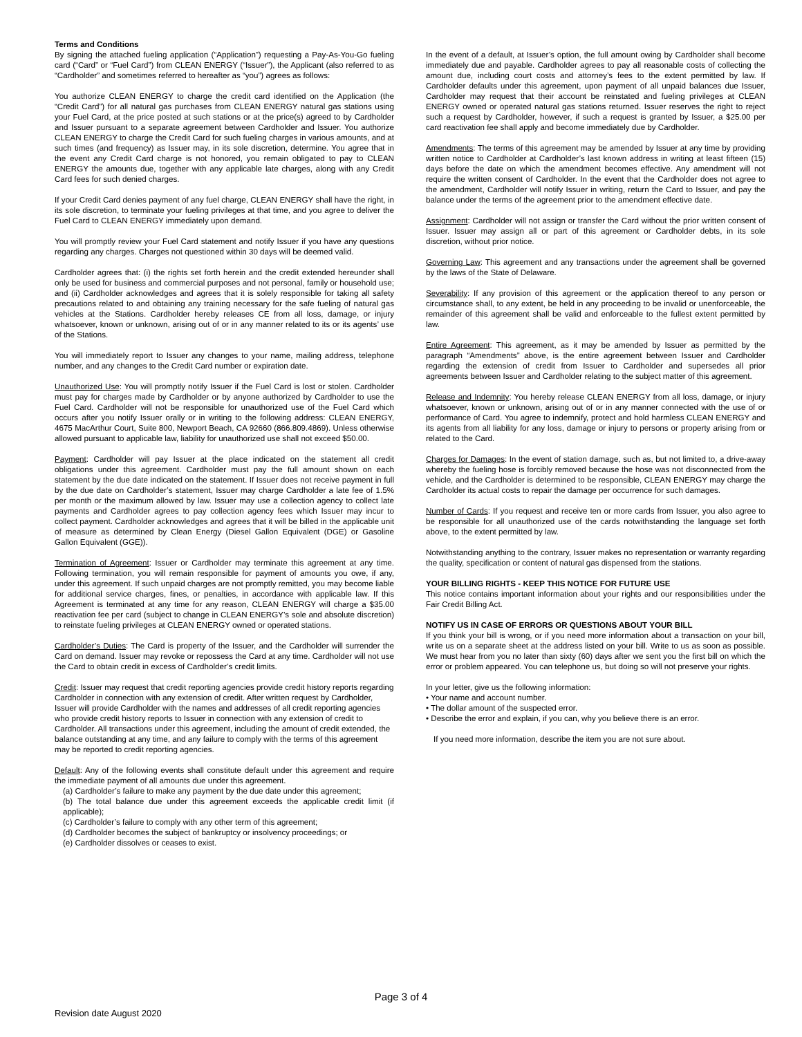Terms and Conditions
By signing the attached fueling application (“Application”) requesting a Pay-As-You-Go fueling card (“Card” or “Fuel Card”) from CLEAN ENERGY (“Issuer”), the Applicant (also referred to as “Cardholder” and sometimes referred to hereafter as “you”) agrees as follows:
You authorize CLEAN ENERGY to charge the credit card identified on the Application (the “Credit Card”) for all natural gas purchases from CLEAN ENERGY natural gas stations using your Fuel Card, at the price posted at such stations or at the price(s) agreed to by Cardholder and Issuer pursuant to a separate agreement between Cardholder and Issuer. You authorize CLEAN ENERGY to charge the Credit Card for such fueling charges in various amounts, and at such times (and frequency) as Issuer may, in its sole discretion, determine. You agree that in the event any Credit Card charge is not honored, you remain obligated to pay to CLEAN ENERGY the amounts due, together with any applicable late charges, along with any Credit Card fees for such denied charges.
If your Credit Card denies payment of any fuel charge, CLEAN ENERGY shall have the right, in its sole discretion, to terminate your fueling privileges at that time, and you agree to deliver the Fuel Card to CLEAN ENERGY immediately upon demand.
You will promptly review your Fuel Card statement and notify Issuer if you have any questions regarding any charges. Charges not questioned within 30 days will be deemed valid.
Cardholder agrees that: (i) the rights set forth herein and the credit extended hereunder shall only be used for business and commercial purposes and not personal, family or household use; and (ii) Cardholder acknowledges and agrees that it is solely responsible for taking all safety precautions related to and obtaining any training necessary for the safe fueling of natural gas vehicles at the Stations. Cardholder hereby releases CE from all loss, damage, or injury whatsoever, known or unknown, arising out of or in any manner related to its or its agents’ use of the Stations.
You will immediately report to Issuer any changes to your name, mailing address, telephone number, and any changes to the Credit Card number or expiration date.
Unauthorized Use: You will promptly notify Issuer if the Fuel Card is lost or stolen. Cardholder must pay for charges made by Cardholder or by anyone authorized by Cardholder to use the Fuel Card. Cardholder will not be responsible for unauthorized use of the Fuel Card which occurs after you notify Issuer orally or in writing to the following address: CLEAN ENERGY, 4675 MacArthur Court, Suite 800, Newport Beach, CA 92660 (866.809.4869). Unless otherwise allowed pursuant to applicable law, liability for unauthorized use shall not exceed $50.00.
Payment: Cardholder will pay Issuer at the place indicated on the statement all credit obligations under this agreement. Cardholder must pay the full amount shown on each statement by the due date indicated on the statement. If Issuer does not receive payment in full by the due date on Cardholder’s statement, Issuer may charge Cardholder a late fee of 1.5% per month or the maximum allowed by law. Issuer may use a collection agency to collect late payments and Cardholder agrees to pay collection agency fees which Issuer may incur to collect payment. Cardholder acknowledges and agrees that it will be billed in the applicable unit of measure as determined by Clean Energy (Diesel Gallon Equivalent (DGE) or Gasoline Gallon Equivalent (GGE)).
Termination of Agreement: Issuer or Cardholder may terminate this agreement at any time. Following termination, you will remain responsible for payment of amounts you owe, if any, under this agreement. If such unpaid charges are not promptly remitted, you may become liable for additional service charges, fines, or penalties, in accordance with applicable law. If this Agreement is terminated at any time for any reason, CLEAN ENERGY will charge a $35.00 reactivation fee per card (subject to change in CLEAN ENERGY’s sole and absolute discretion) to reinstate fueling privileges at CLEAN ENERGY owned or operated stations.
Cardholder’s Duties: The Card is property of the Issuer, and the Cardholder will surrender the Card on demand. Issuer may revoke or repossess the Card at any time. Cardholder will not use the Card to obtain credit in excess of Cardholder’s credit limits.
Credit: Issuer may request that credit reporting agencies provide credit history reports regarding Cardholder in connection with any extension of credit. After written request by Cardholder, Issuer will provide Cardholder with the names and addresses of all credit reporting agencies who provide credit history reports to Issuer in connection with any extension of credit to Cardholder. All transactions under this agreement, including the amount of credit extended, the balance outstanding at any time, and any failure to comply with the terms of this agreement may be reported to credit reporting agencies.
Default: Any of the following events shall constitute default under this agreement and require the immediate payment of all amounts due under this agreement.
(a) Cardholder’s failure to make any payment by the due date under this agreement;
(b) The total balance due under this agreement exceeds the applicable credit limit (if applicable);
(c) Cardholder’s failure to comply with any other term of this agreement;
(d) Cardholder becomes the subject of bankruptcy or insolvency proceedings; or
(e) Cardholder dissolves or ceases to exist.
In the event of a default, at Issuer’s option, the full amount owing by Cardholder shall become immediately due and payable. Cardholder agrees to pay all reasonable costs of collecting the amount due, including court costs and attorney’s fees to the extent permitted by law. If Cardholder defaults under this agreement, upon payment of all unpaid balances due Issuer, Cardholder may request that their account be reinstated and fueling privileges at CLEAN ENERGY owned or operated natural gas stations returned. Issuer reserves the right to reject such a request by Cardholder, however, if such a request is granted by Issuer, a $25.00 per card reactivation fee shall apply and become immediately due by Cardholder.
Amendments: The terms of this agreement may be amended by Issuer at any time by providing written notice to Cardholder at Cardholder’s last known address in writing at least fifteen (15) days before the date on which the amendment becomes effective. Any amendment will not require the written consent of Cardholder. In the event that the Cardholder does not agree to the amendment, Cardholder will notify Issuer in writing, return the Card to Issuer, and pay the balance under the terms of the agreement prior to the amendment effective date.
Assignment: Cardholder will not assign or transfer the Card without the prior written consent of Issuer. Issuer may assign all or part of this agreement or Cardholder debts, in its sole discretion, without prior notice.
Governing Law: This agreement and any transactions under the agreement shall be governed by the laws of the State of Delaware.
Severability: If any provision of this agreement or the application thereof to any person or circumstance shall, to any extent, be held in any proceeding to be invalid or unenforceable, the remainder of this agreement shall be valid and enforceable to the fullest extent permitted by law.
Entire Agreement: This agreement, as it may be amended by Issuer as permitted by the paragraph “Amendments” above, is the entire agreement between Issuer and Cardholder regarding the extension of credit from Issuer to Cardholder and supersedes all prior agreements between Issuer and Cardholder relating to the subject matter of this agreement.
Release and Indemnity: You hereby release CLEAN ENERGY from all loss, damage, or injury whatsoever, known or unknown, arising out of or in any manner connected with the use of or performance of Card. You agree to indemnify, protect and hold harmless CLEAN ENERGY and its agents from all liability for any loss, damage or injury to persons or property arising from or related to the Card.
Charges for Damages: In the event of station damage, such as, but not limited to, a drive-away whereby the fueling hose is forcibly removed because the hose was not disconnected from the vehicle, and the Cardholder is determined to be responsible, CLEAN ENERGY may charge the Cardholder its actual costs to repair the damage per occurrence for such damages.
Number of Cards: If you request and receive ten or more cards from Issuer, you also agree to be responsible for all unauthorized use of the cards notwithstanding the language set forth above, to the extent permitted by law.
Notwithstanding anything to the contrary, Issuer makes no representation or warranty regarding the quality, specification or content of natural gas dispensed from the stations.
YOUR BILLING RIGHTS - KEEP THIS NOTICE FOR FUTURE USE
This notice contains important information about your rights and our responsibilities under the Fair Credit Billing Act.
NOTIFY US IN CASE OF ERRORS OR QUESTIONS ABOUT YOUR BILL
If you think your bill is wrong, or if you need more information about a transaction on your bill, write us on a separate sheet at the address listed on your bill. Write to us as soon as possible. We must hear from you no later than sixty (60) days after we sent you the first bill on which the error or problem appeared. You can telephone us, but doing so will not preserve your rights.
In your letter, give us the following information:
• Your name and account number.
• The dollar amount of the suspected error.
• Describe the error and explain, if you can, why you believe there is an error.
If you need more information, describe the item you are not sure about.
Page 3 of 4
Revision date August 2020